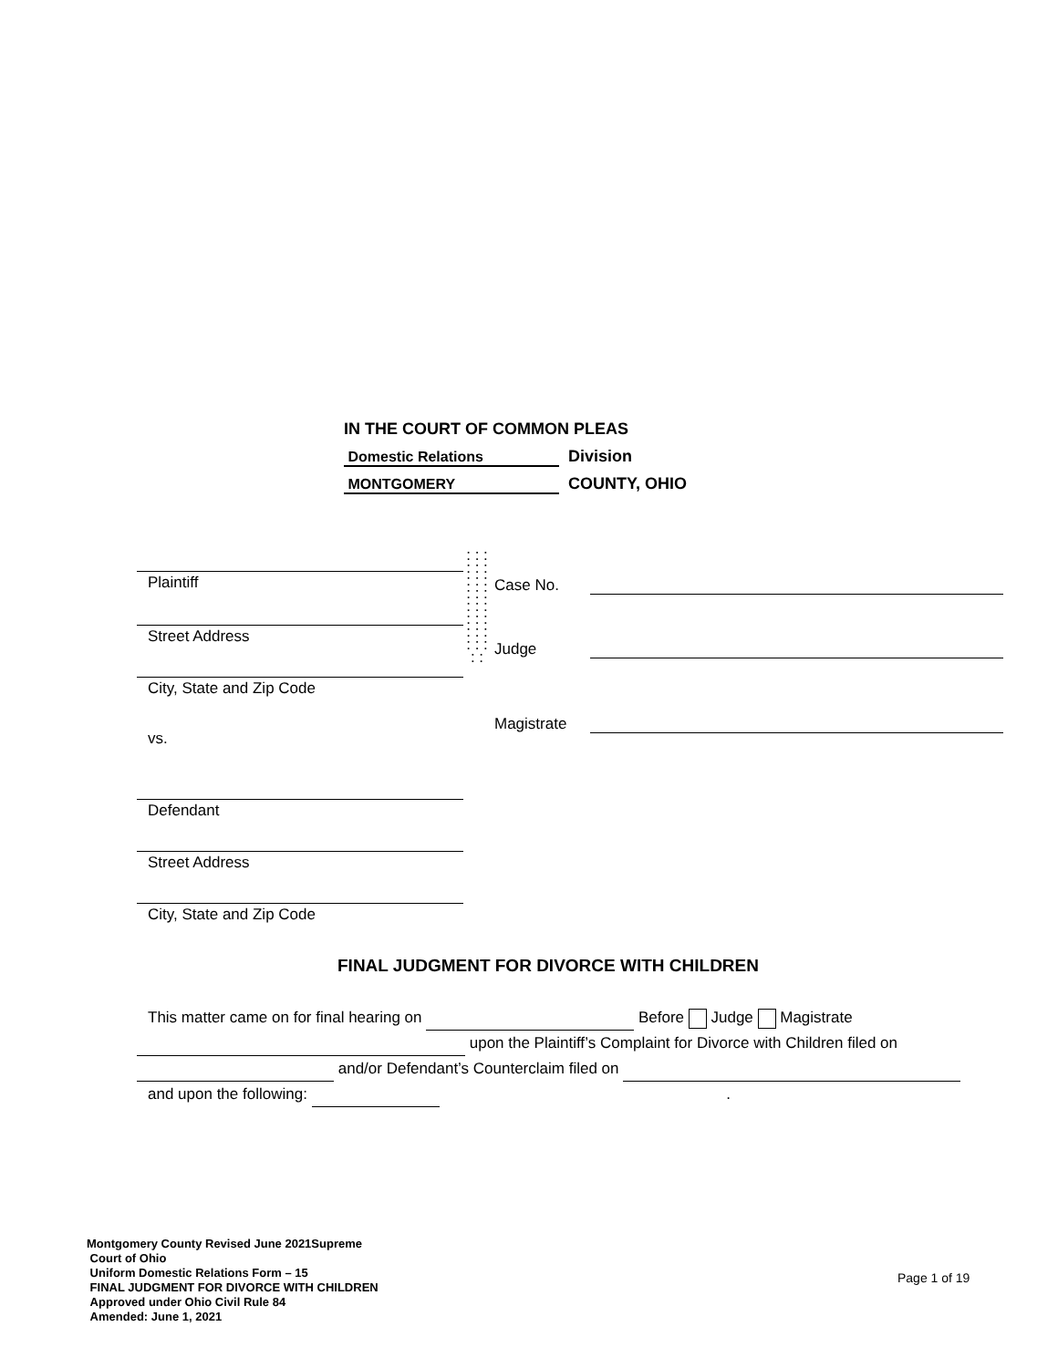IN THE COURT OF COMMON PLEAS
Domestic Relations Division
MONTGOMERY COUNTY, OHIO
Plaintiff
Street Address
City, State and Zip Code
vs.
Defendant
Street Address
City, State and Zip Code
: : : : : : : : : : : : : : : : : : : : : : : : : :
Case No.
Judge
Magistrate
FINAL JUDGMENT FOR DIVORCE WITH CHILDREN
This matter came on for final hearing on Before Judge Magistrate
upon the Plaintiff’s Complaint for Divorce with Children filed on
and/or Defendant’s Counterclaim filed on
and upon the following: .
Montgomery County Revised June 2021Supreme
Court of Ohio
Uniform Domestic Relations Form – 15
FINAL JUDGMENT FOR DIVORCE WITH CHILDREN
Approved under Ohio Civil Rule 84
Amended: June 1, 2021
Page 1 of 19